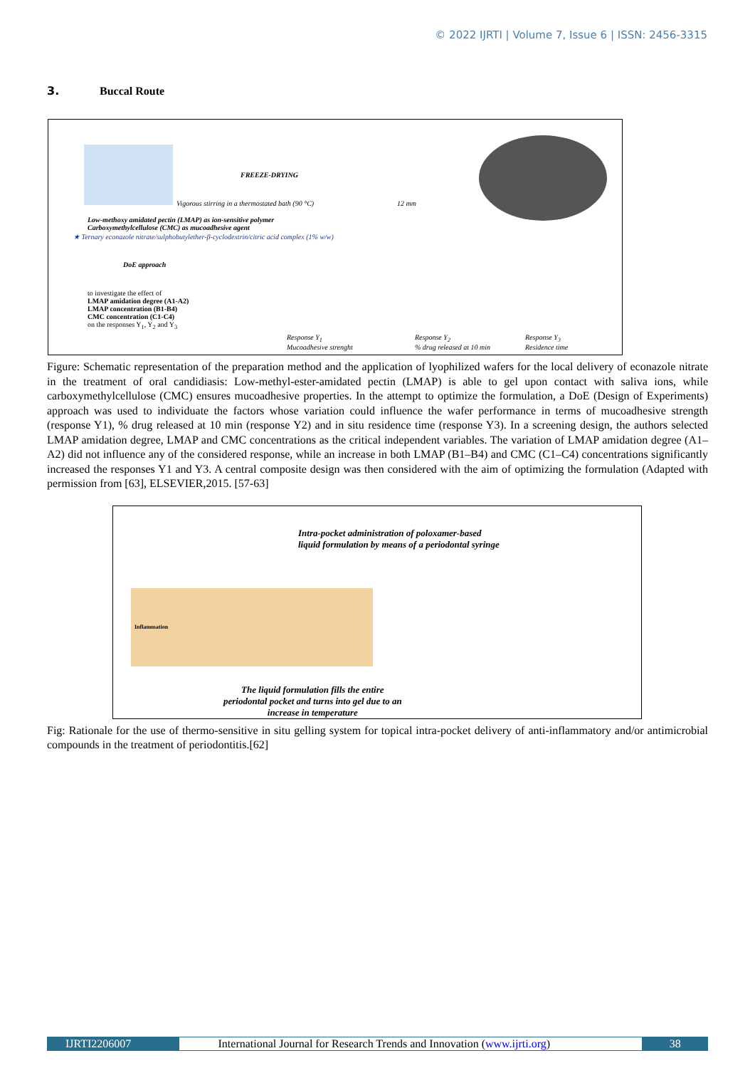© 2022 IJRTI | Volume 7, Issue 6 | ISSN: 2456-3315
3. Buccal Route
FREEZE-DRYING
Vigorous stirring in a thermostated bath (90 °C)
12 mm
Low-methoxy amidated pectin (LMAP) as ion-sensitive polymer
Carboxymethylcellulose (CMC) as mucoadhesive agent
★ Ternary econazole nitrate/sulphobutylether-β-cyclodextrin/citric acid complex (1% w/w)
DoE approach
to investigate the effect of
LMAP amidation degree (A1-A2)
LMAP concentration (B1-B4)
CMC concentration (C1-C4)
on the responses Y<sub>1</sub>, Y<sub>2</sub> and Y<sub>3</sub>
Response Y<sub>1</sub>
Mucoadhesive strenght
Response Y<sub>2</sub>
% drug released at 10 min
Response Y<sub>3</sub>
Residence time
Figure: Schematic representation of the preparation method and the application of lyophilized wafers for the local delivery of econazole nitrate in the treatment of oral candidiasis: Low-methyl-ester-amidated pectin (LMAP) is able to gel upon contact with saliva ions, while carboxymethylcellulose (CMC) ensures mucoadhesive properties. In the attempt to optimize the formulation, a DoE (Design of Experiments) approach was used to individuate the factors whose variation could influence the wafer performance in terms of mucoadhesive strength (response Y1), % drug released at 10 min (response Y2) and in situ residence time (response Y3). In a screening design, the authors selected LMAP amidation degree, LMAP and CMC concentrations as the critical independent variables. The variation of LMAP amidation degree (A1–A2) did not influence any of the considered response, while an increase in both LMAP (B1–B4) and CMC (C1–C4) concentrations significantly increased the responses Y1 and Y3. A central composite design was then considered with the aim of optimizing the formulation (Adapted with permission from [63], ELSEVIER,2015. [57-63]
Intra-pocket administration of poloxamer-based
liquid formulation by means of a periodontal syringe
Inflammation
The liquid formulation fills the entire
periodontal pocket and turns into gel due to an
increase in temperature
Fig: Rationale for the use of thermo-sensitive in situ gelling system for topical intra-pocket delivery of anti-inflammatory and/or antimicrobial compounds in the treatment of periodontitis.[62]
IJRTI2206007 International Journal for Research Trends and Innovation (www.ijrti.org)
38